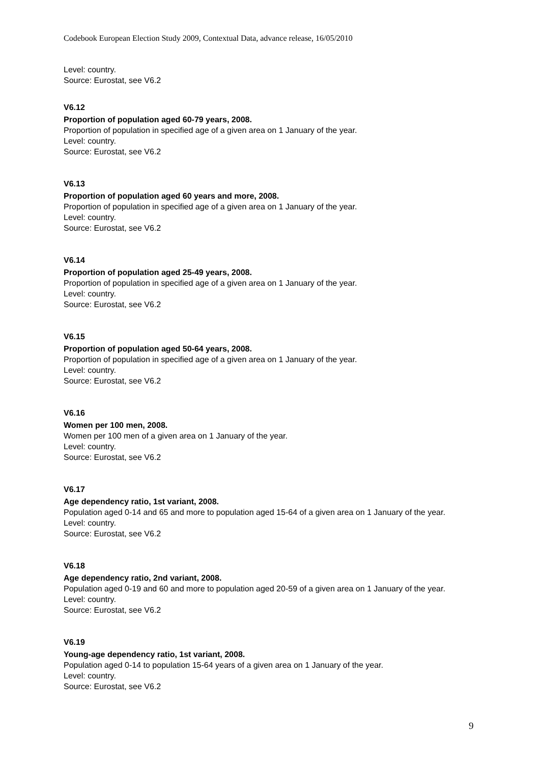Codebook European Election Study 2009, Contextual Data, advance release, 16/05/2010
Level: country.
Source: Eurostat, see V6.2
V6.12
Proportion of population aged 60-79 years, 2008.
Proportion of population in specified age of a given area on 1 January of the year.
Level: country.
Source: Eurostat, see V6.2
V6.13
Proportion of population aged 60 years and more, 2008.
Proportion of population in specified age of a given area on 1 January of the year.
Level: country.
Source: Eurostat, see V6.2
V6.14
Proportion of population aged 25-49 years, 2008.
Proportion of population in specified age of a given area on 1 January of the year.
Level: country.
Source: Eurostat, see V6.2
V6.15
Proportion of population aged 50-64 years, 2008.
Proportion of population in specified age of a given area on 1 January of the year.
Level: country.
Source: Eurostat, see V6.2
V6.16
Women per 100 men, 2008.
Women per 100 men of a given area on 1 January of the year.
Level: country.
Source: Eurostat, see V6.2
V6.17
Age dependency ratio, 1st variant, 2008.
Population aged 0-14 and 65 and more to population aged 15-64 of a given area on 1 January of the year.
Level: country.
Source: Eurostat, see V6.2
V6.18
Age dependency ratio, 2nd variant, 2008.
Population aged 0-19 and 60 and more to population aged 20-59 of a given area on 1 January of the year.
Level: country.
Source: Eurostat, see V6.2
V6.19
Young-age dependency ratio, 1st variant, 2008.
Population aged 0-14 to population 15-64 years of a given area on 1 January of the year.
Level: country.
Source: Eurostat, see V6.2
9